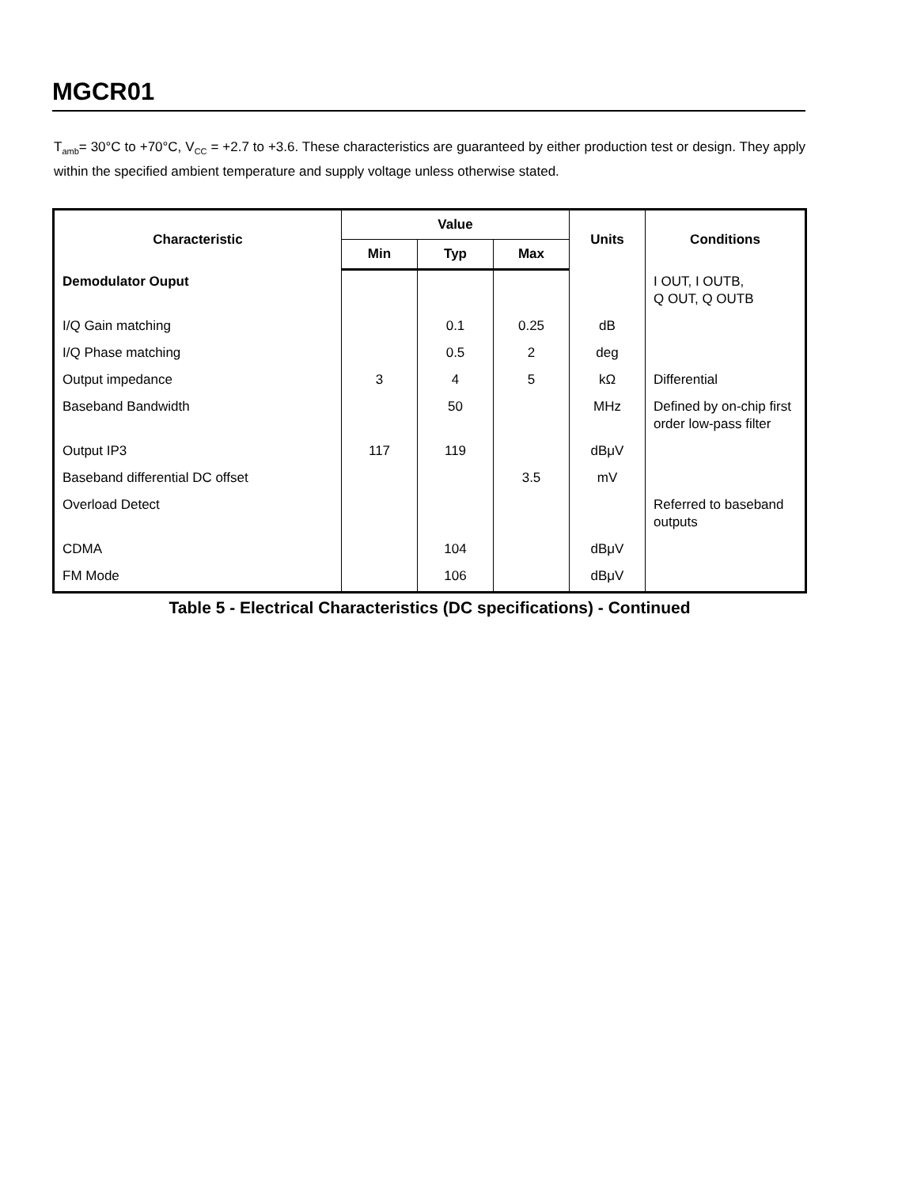MGCR01
T<sub>amb</sub>= 30°C to +70°C, V<sub>CC</sub> = +2.7 to +3.6. These characteristics are guaranteed by either production test or design. They apply within the specified ambient temperature and supply voltage unless otherwise stated.
| Characteristic | Value | | | Units | Conditions |
| --- | --- | --- | --- | --- | --- |
| | Min | Typ | Max | | |
| Demodulator Ouput | | | | | I OUT, I OUTB, Q OUT, Q OUTB |
| I/Q Gain matching | | 0.1 | 0.25 | dB | |
| I/Q Phase matching | | 0.5 | 2 | deg | |
| Output impedance | 3 | 4 | 5 | kΩ | Differential |
| Baseband Bandwidth | | 50 | | MHz | Defined by on-chip first order low-pass filter |
| Output IP3 | 117 | 119 | | dBμV | |
| Baseband differential DC offset | | | 3.5 | mV | |
| Overload Detect | | | | | Referred to baseband outputs |
| CDMA | | 104 | | dBμV | |
| FM Mode | | 106 | | dBμV | |
Table 5 - Electrical Characteristics (DC specifications) - Continued